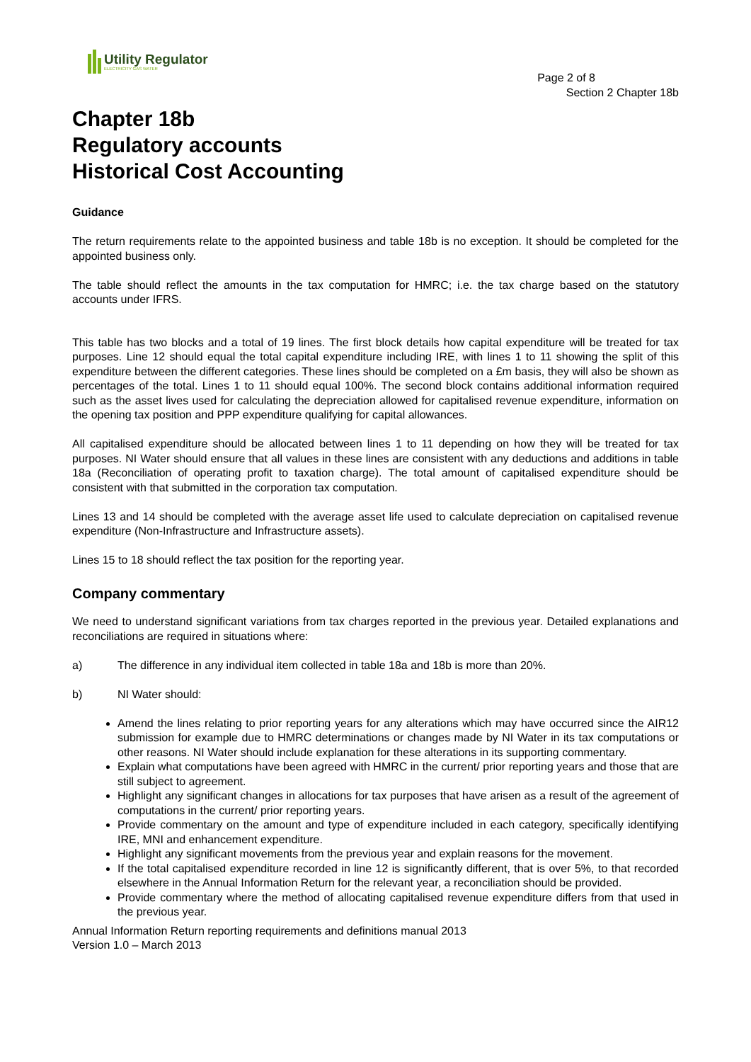Utility Regulator
ELECTRICITY GAS WATER
Page 2 of 8
Section 2 Chapter 18b
Chapter 18b
Regulatory accounts
Historical Cost Accounting
Guidance
The return requirements relate to the appointed business and table 18b is no exception. It should be completed for the appointed business only.
The table should reflect the amounts in the tax computation for HMRC; i.e. the tax charge based on the statutory accounts under IFRS.
This table has two blocks and a total of 19 lines. The first block details how capital expenditure will be treated for tax purposes. Line 12 should equal the total capital expenditure including IRE, with lines 1 to 11 showing the split of this expenditure between the different categories. These lines should be completed on a £m basis, they will also be shown as percentages of the total. Lines 1 to 11 should equal 100%. The second block contains additional information required such as the asset lives used for calculating the depreciation allowed for capitalised revenue expenditure, information on the opening tax position and PPP expenditure qualifying for capital allowances.
All capitalised expenditure should be allocated between lines 1 to 11 depending on how they will be treated for tax purposes. NI Water should ensure that all values in these lines are consistent with any deductions and additions in table 18a (Reconciliation of operating profit to taxation charge). The total amount of capitalised expenditure should be consistent with that submitted in the corporation tax computation.
Lines 13 and 14 should be completed with the average asset life used to calculate depreciation on capitalised revenue expenditure (Non-Infrastructure and Infrastructure assets).
Lines 15 to 18 should reflect the tax position for the reporting year.
Company commentary
We need to understand significant variations from tax charges reported in the previous year. Detailed explanations and reconciliations are required in situations where:
a) The difference in any individual item collected in table 18a and 18b is more than 20%.
b) NI Water should:
Amend the lines relating to prior reporting years for any alterations which may have occurred since the AIR12 submission for example due to HMRC determinations or changes made by NI Water in its tax computations or other reasons. NI Water should include explanation for these alterations in its supporting commentary.
Explain what computations have been agreed with HMRC in the current/ prior reporting years and those that are still subject to agreement.
Highlight any significant changes in allocations for tax purposes that have arisen as a result of the agreement of computations in the current/ prior reporting years.
Provide commentary on the amount and type of expenditure included in each category, specifically identifying IRE, MNI and enhancement expenditure.
Highlight any significant movements from the previous year and explain reasons for the movement.
If the total capitalised expenditure recorded in line 12 is significantly different, that is over 5%, to that recorded elsewhere in the Annual Information Return for the relevant year, a reconciliation should be provided.
Provide commentary where the method of allocating capitalised revenue expenditure differs from that used in the previous year.
Annual Information Return reporting requirements and definitions manual 2013
Version 1.0 – March 2013